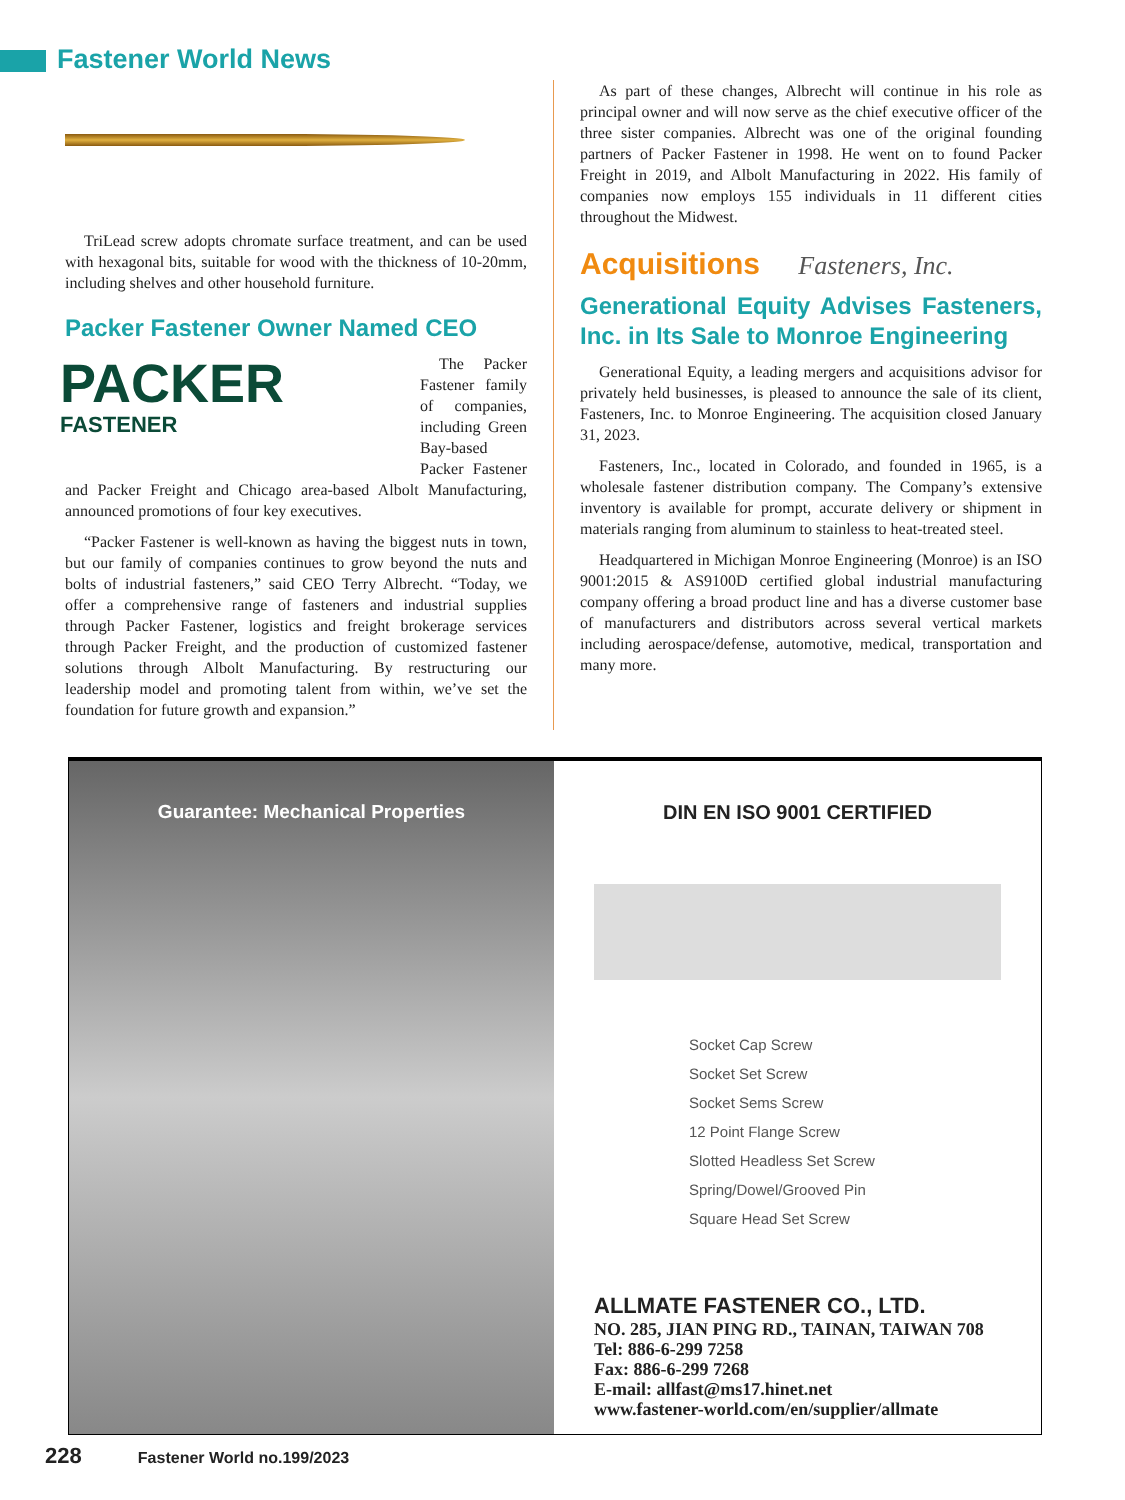Fastener World News
TriLead screw adopts chromate surface treatment, and can be used with hexagonal bits, suitable for wood with the thickness of 10-20mm, including shelves and other household furniture.
Packer Fastener Owner Named CEO
PACKER
FASTENER
The Packer Fastener family of companies, including Green Bay-based Packer Fastener and Packer Freight and Chicago area-based Albolt Manufacturing, announced promotions of four key executives.
“Packer Fastener is well-known as having the biggest nuts in town, but our family of companies continues to grow beyond the nuts and bolts of industrial fasteners,” said CEO Terry Albrecht. “Today, we offer a comprehensive range of fasteners and industrial supplies through Packer Fastener, logistics and freight brokerage services through Packer Freight, and the production of customized fastener solutions through Albolt Manufacturing. By restructuring our leadership model and promoting talent from within, we’ve set the foundation for future growth and expansion.”
As part of these changes, Albrecht will continue in his role as principal owner and will now serve as the chief executive officer of the three sister companies. Albrecht was one of the original founding partners of Packer Fastener in 1998. He went on to found Packer Freight in 2019, and Albolt Manufacturing in 2022. His family of companies now employs 155 individuals in 11 different cities throughout the Midwest.
Acquisitions Fasteners, Inc.
Generational Equity Advises Fasteners, Inc. in Its Sale to Monroe Engineering
Generational Equity, a leading mergers and acquisitions advisor for privately held businesses, is pleased to announce the sale of its client, Fasteners, Inc. to Monroe Engineering. The acquisition closed January 31, 2023.
Fasteners, Inc., located in Colorado, and founded in 1965, is a wholesale fastener distribution company. The Company’s extensive inventory is available for prompt, accurate delivery or shipment in materials ranging from aluminum to stainless to heat-treated steel.
Headquartered in Michigan Monroe Engineering (Monroe) is an ISO 9001:2015 & AS9100D certified global industrial manufacturing company offering a broad product line and has a diverse customer base of manufacturers and distributors across several vertical markets including aerospace/defense, automotive, medical, transportation and many more.
Guarantee: Mechanical Properties DIN EN ISO 9001 CERTIFIED
Socket Cap Screw
Socket Set Screw
Socket Sems Screw
12 Point Flange Screw
Slotted Headless Set Screw
Spring/Dowel/Grooved Pin
Square Head Set Screw
ALLMATE FASTENER CO., LTD.
NO. 285, JIAN PING RD., TAINAN, TAIWAN 708
Tel: 886-6-299 7258
Fax: 886-6-299 7268
E-mail: allfast@ms17.hinet.net
www.fastener-world.com/en/supplier/allmate
228 Fastener World no.199/2023